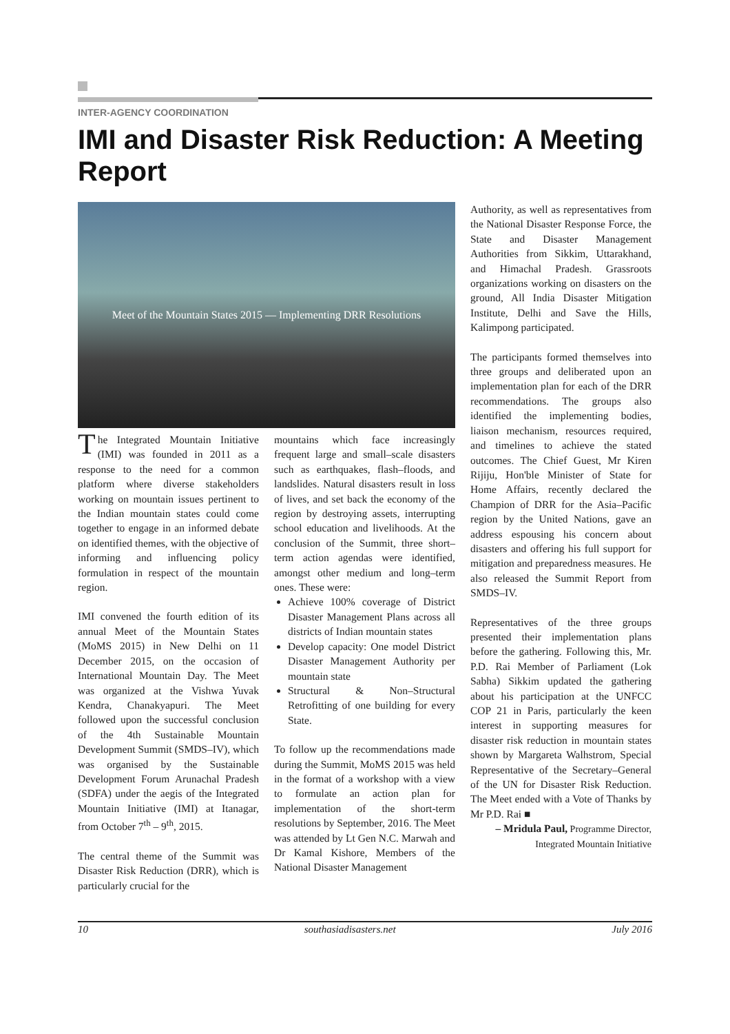INTER-AGENCY COORDINATION
IMI and Disaster Risk Reduction: A Meeting Report
Meet of the Mountain States 2015 — Implementing DRR Resolutions
The Integrated Mountain Initiative (IMI) was founded in 2011 as a response to the need for a common platform where diverse stakeholders working on mountain issues pertinent to the Indian mountain states could come together to engage in an informed debate on identified themes, with the objective of informing and influencing policy formulation in respect of the mountain region.
IMI convened the fourth edition of its annual Meet of the Mountain States (MoMS 2015) in New Delhi on 11 December 2015, on the occasion of International Mountain Day. The Meet was organized at the Vishwa Yuvak Kendra, Chanakyapuri. The Meet followed upon the successful conclusion of the 4th Sustainable Mountain Development Summit (SMDS–IV), which was organised by the Sustainable Development Forum Arunachal Pradesh (SDFA) under the aegis of the Integrated Mountain Initiative (IMI) at Itanagar, from October 7<sup>th</sup> – 9<sup>th</sup>, 2015.
The central theme of the Summit was Disaster Risk Reduction (DRR), which is particularly crucial for the
mountains which face increasingly frequent large and small–scale disasters such as earthquakes, flash–floods, and landslides. Natural disasters result in loss of lives, and set back the economy of the region by destroying assets, interrupting school education and livelihoods. At the conclusion of the Summit, three short–term action agendas were identified, amongst other medium and long–term ones. These were:
Achieve 100% coverage of District Disaster Management Plans across all districts of Indian mountain states
Develop capacity: One model District Disaster Management Authority per mountain state
Structural & Non–Structural Retrofitting of one building for every State.
To follow up the recommendations made during the Summit, MoMS 2015 was held in the format of a workshop with a view to formulate an action plan for implementation of the short-term resolutions by September, 2016. The Meet was attended by Lt Gen N.C. Marwah and Dr Kamal Kishore, Members of the National Disaster Management
Authority, as well as representatives from the National Disaster Response Force, the State and Disaster Management Authorities from Sikkim, Uttarakhand, and Himachal Pradesh. Grassroots organizations working on disasters on the ground, All India Disaster Mitigation Institute, Delhi and Save the Hills, Kalimpong participated.
The participants formed themselves into three groups and deliberated upon an implementation plan for each of the DRR recommendations. The groups also identified the implementing bodies, liaison mechanism, resources required, and timelines to achieve the stated outcomes. The Chief Guest, Mr Kiren Rijiju, Hon'ble Minister of State for Home Affairs, recently declared the Champion of DRR for the Asia–Pacific region by the United Nations, gave an address espousing his concern about disasters and offering his full support for mitigation and preparedness measures. He also released the Summit Report from SMDS–IV.
Representatives of the three groups presented their implementation plans before the gathering. Following this, Mr. P.D. Rai Member of Parliament (Lok Sabha) Sikkim updated the gathering about his participation at the UNFCC COP 21 in Paris, particularly the keen interest in supporting measures for disaster risk reduction in mountain states shown by Margareta Walhstrom, Special Representative of the Secretary–General of the UN for Disaster Risk Reduction. The Meet ended with a Vote of Thanks by Mr P.D. Rai ■
– Mridula Paul, Programme Director,
Integrated Mountain Initiative
10 southasiadisasters.net July 2016